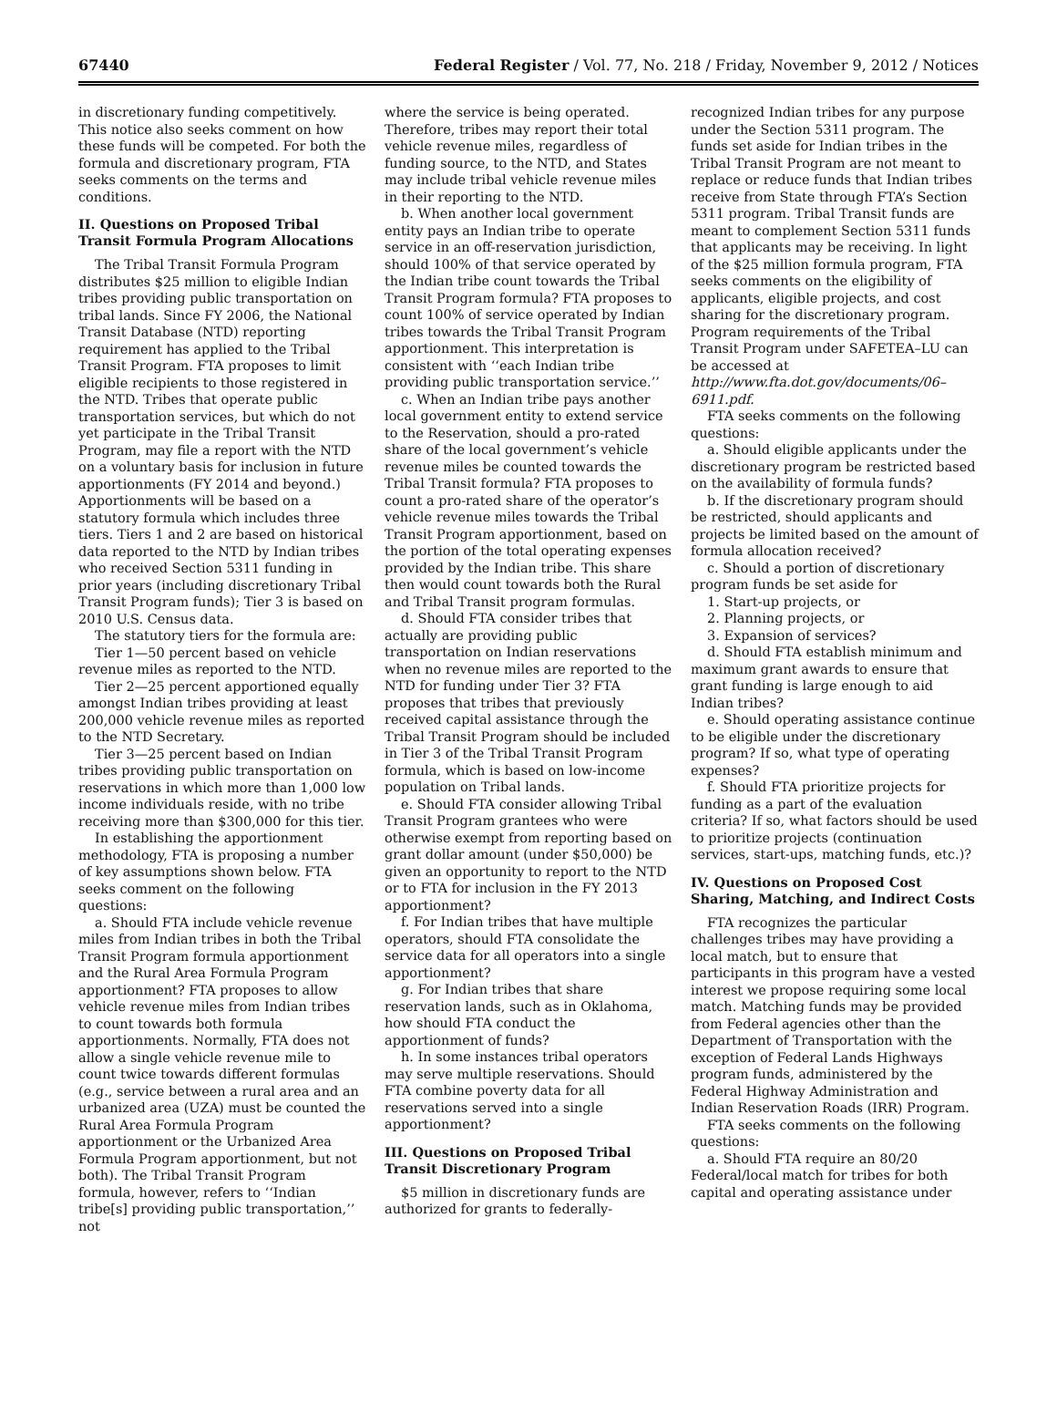67440 Federal Register / Vol. 77, No. 218 / Friday, November 9, 2012 / Notices
in discretionary funding competitively. This notice also seeks comment on how these funds will be competed. For both the formula and discretionary program, FTA seeks comments on the terms and conditions.
II. Questions on Proposed Tribal Transit Formula Program Allocations
The Tribal Transit Formula Program distributes $25 million to eligible Indian tribes providing public transportation on tribal lands. Since FY 2006, the National Transit Database (NTD) reporting requirement has applied to the Tribal Transit Program. FTA proposes to limit eligible recipients to those registered in the NTD. Tribes that operate public transportation services, but which do not yet participate in the Tribal Transit Program, may file a report with the NTD on a voluntary basis for inclusion in future apportionments (FY 2014 and beyond.) Apportionments will be based on a statutory formula which includes three tiers. Tiers 1 and 2 are based on historical data reported to the NTD by Indian tribes who received Section 5311 funding in prior years (including discretionary Tribal Transit Program funds); Tier 3 is based on 2010 U.S. Census data.
The statutory tiers for the formula are:
Tier 1—50 percent based on vehicle revenue miles as reported to the NTD.
Tier 2—25 percent apportioned equally amongst Indian tribes providing at least 200,000 vehicle revenue miles as reported to the NTD Secretary.
Tier 3—25 percent based on Indian tribes providing public transportation on reservations in which more than 1,000 low income individuals reside, with no tribe receiving more than $300,000 for this tier.
In establishing the apportionment methodology, FTA is proposing a number of key assumptions shown below. FTA seeks comment on the following questions:
a. Should FTA include vehicle revenue miles from Indian tribes in both the Tribal Transit Program formula apportionment and the Rural Area Formula Program apportionment? FTA proposes to allow vehicle revenue miles from Indian tribes to count towards both formula apportionments. Normally, FTA does not allow a single vehicle revenue mile to count twice towards different formulas (e.g., service between a rural area and an urbanized area (UZA) must be counted the Rural Area Formula Program apportionment or the Urbanized Area Formula Program apportionment, but not both). The Tribal Transit Program formula, however, refers to ‘‘Indian tribe[s] providing public transportation,’’ not
where the service is being operated. Therefore, tribes may report their total vehicle revenue miles, regardless of funding source, to the NTD, and States may include tribal vehicle revenue miles in their reporting to the NTD.
b. When another local government entity pays an Indian tribe to operate service in an off-reservation jurisdiction, should 100% of that service operated by the Indian tribe count towards the Tribal Transit Program formula? FTA proposes to count 100% of service operated by Indian tribes towards the Tribal Transit Program apportionment. This interpretation is consistent with ‘‘each Indian tribe providing public transportation service.’’
c. When an Indian tribe pays another local government entity to extend service to the Reservation, should a pro-rated share of the local government’s vehicle revenue miles be counted towards the Tribal Transit formula? FTA proposes to count a pro-rated share of the operator’s vehicle revenue miles towards the Tribal Transit Program apportionment, based on the portion of the total operating expenses provided by the Indian tribe. This share then would count towards both the Rural and Tribal Transit program formulas.
d. Should FTA consider tribes that actually are providing public transportation on Indian reservations when no revenue miles are reported to the NTD for funding under Tier 3? FTA proposes that tribes that previously received capital assistance through the Tribal Transit Program should be included in Tier 3 of the Tribal Transit Program formula, which is based on low-income population on Tribal lands.
e. Should FTA consider allowing Tribal Transit Program grantees who were otherwise exempt from reporting based on grant dollar amount (under $50,000) be given an opportunity to report to the NTD or to FTA for inclusion in the FY 2013 apportionment?
f. For Indian tribes that have multiple operators, should FTA consolidate the service data for all operators into a single apportionment?
g. For Indian tribes that share reservation lands, such as in Oklahoma, how should FTA conduct the apportionment of funds?
h. In some instances tribal operators may serve multiple reservations. Should FTA combine poverty data for all reservations served into a single apportionment?
III. Questions on Proposed Tribal Transit Discretionary Program
$5 million in discretionary funds are authorized for grants to federally-
recognized Indian tribes for any purpose under the Section 5311 program. The funds set aside for Indian tribes in the Tribal Transit Program are not meant to replace or reduce funds that Indian tribes receive from State through FTA’s Section 5311 program. Tribal Transit funds are meant to complement Section 5311 funds that applicants may be receiving. In light of the $25 million formula program, FTA seeks comments on the eligibility of applicants, eligible projects, and cost sharing for the discretionary program. Program requirements of the Tribal Transit Program under SAFETEA–LU can be accessed at http://www.fta.dot.gov/documents/06–6911.pdf.
FTA seeks comments on the following questions:
a. Should eligible applicants under the discretionary program be restricted based on the availability of formula funds?
b. If the discretionary program should be restricted, should applicants and projects be limited based on the amount of formula allocation received?
c. Should a portion of discretionary program funds be set aside for
1. Start-up projects, or
2. Planning projects, or
3. Expansion of services?
d. Should FTA establish minimum and maximum grant awards to ensure that grant funding is large enough to aid Indian tribes?
e. Should operating assistance continue to be eligible under the discretionary program? If so, what type of operating expenses?
f. Should FTA prioritize projects for funding as a part of the evaluation criteria? If so, what factors should be used to prioritize projects (continuation services, start-ups, matching funds, etc.)?
IV. Questions on Proposed Cost Sharing, Matching, and Indirect Costs
FTA recognizes the particular challenges tribes may have providing a local match, but to ensure that participants in this program have a vested interest we propose requiring some local match. Matching funds may be provided from Federal agencies other than the Department of Transportation with the exception of Federal Lands Highways program funds, administered by the Federal Highway Administration and Indian Reservation Roads (IRR) Program.
FTA seeks comments on the following questions:
a. Should FTA require an 80/20 Federal/local match for tribes for both capital and operating assistance under